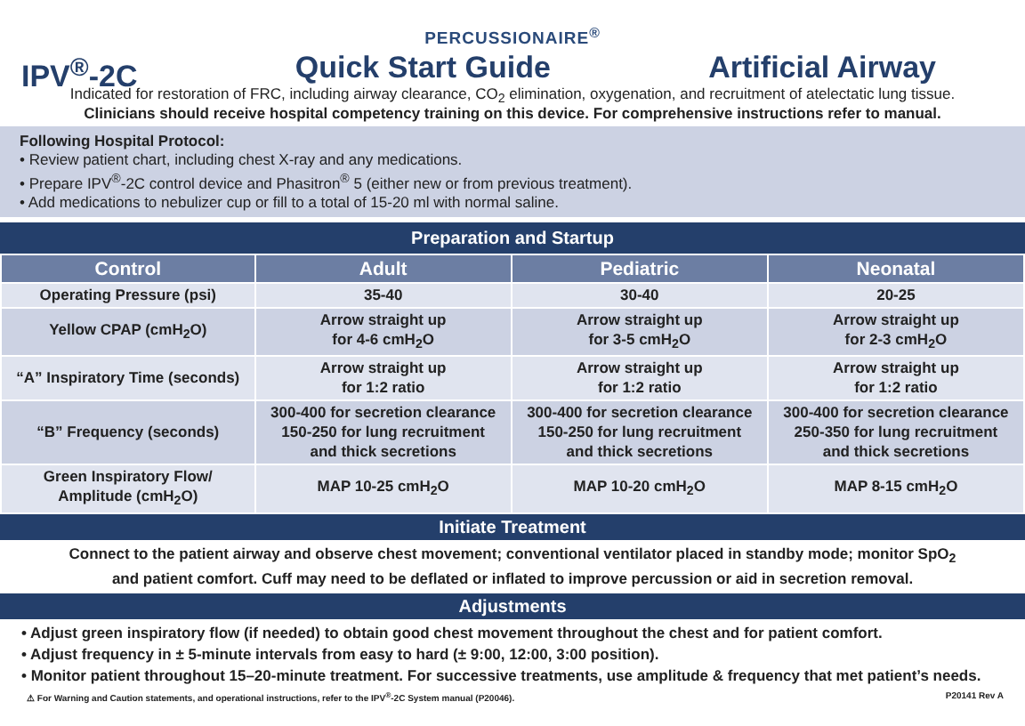PERCUSSIONAIRE<sup>®</sup>
IPV<sup>®</sup>-2C Quick Start Guide Artificial Airway
Indicated for restoration of FRC, including airway clearance, CO<sub>2</sub> elimination, oxygenation, and recruitment of atelectatic lung tissue.
Clinicians should receive hospital competency training on this device. For comprehensive instructions refer to manual.
Following Hospital Protocol:
• Review patient chart, including chest X-ray and any medications.
• Prepare IPV<sup>®</sup>-2C control device and Phasitron<sup>®</sup> 5 (either new or from previous treatment).
• Add medications to nebulizer cup or fill to a total of 15-20 ml with normal saline.
Preparation and Startup
| Control | Adult | Pediatric | Neonatal |
| --- | --- | --- | --- |
| Operating Pressure (psi) | 35-40 | 30-40 | 20-25 |
| Yellow CPAP (cmH<sub>2</sub>O) | Arrow straight up for 4-6 cmH<sub>2</sub>O | Arrow straight up for 3-5 cmH<sub>2</sub>O | Arrow straight up for 2-3 cmH<sub>2</sub>O |
| “A” Inspiratory Time (seconds) | Arrow straight up for 1:2 ratio | Arrow straight up for 1:2 ratio | Arrow straight up for 1:2 ratio |
| “B” Frequency (seconds) | 300-400 for secretion clearance 150-250 for lung recruitment and thick secretions | 300-400 for secretion clearance 150-250 for lung recruitment and thick secretions | 300-400 for secretion clearance 250-350 for lung recruitment and thick secretions |
| Green Inspiratory Flow/ Amplitude (cmH<sub>2</sub>O) | MAP 10-25 cmH<sub>2</sub>O | MAP 10-20 cmH<sub>2</sub>O | MAP 8-15 cmH<sub>2</sub>O |
Initiate Treatment
Connect to the patient airway and observe chest movement; conventional ventilator placed in standby mode; monitor SpO<sub>2</sub>
and patient comfort. Cuff may need to be deflated or inflated to improve percussion or aid in secretion removal.
Adjustments
• Adjust green inspiratory flow (if needed) to obtain good chest movement throughout the chest and for patient comfort.
• Adjust frequency in ± 5-minute intervals from easy to hard (± 9:00, 12:00, 3:00 position).
• Monitor patient throughout 15–20-minute treatment. For successive treatments, use amplitude & frequency that met patient’s needs.
⚠ For Warning and Caution statements, and operational instructions, refer to the IPV<sup>®</sup>-2C System manual (P20046). P20141 Rev A